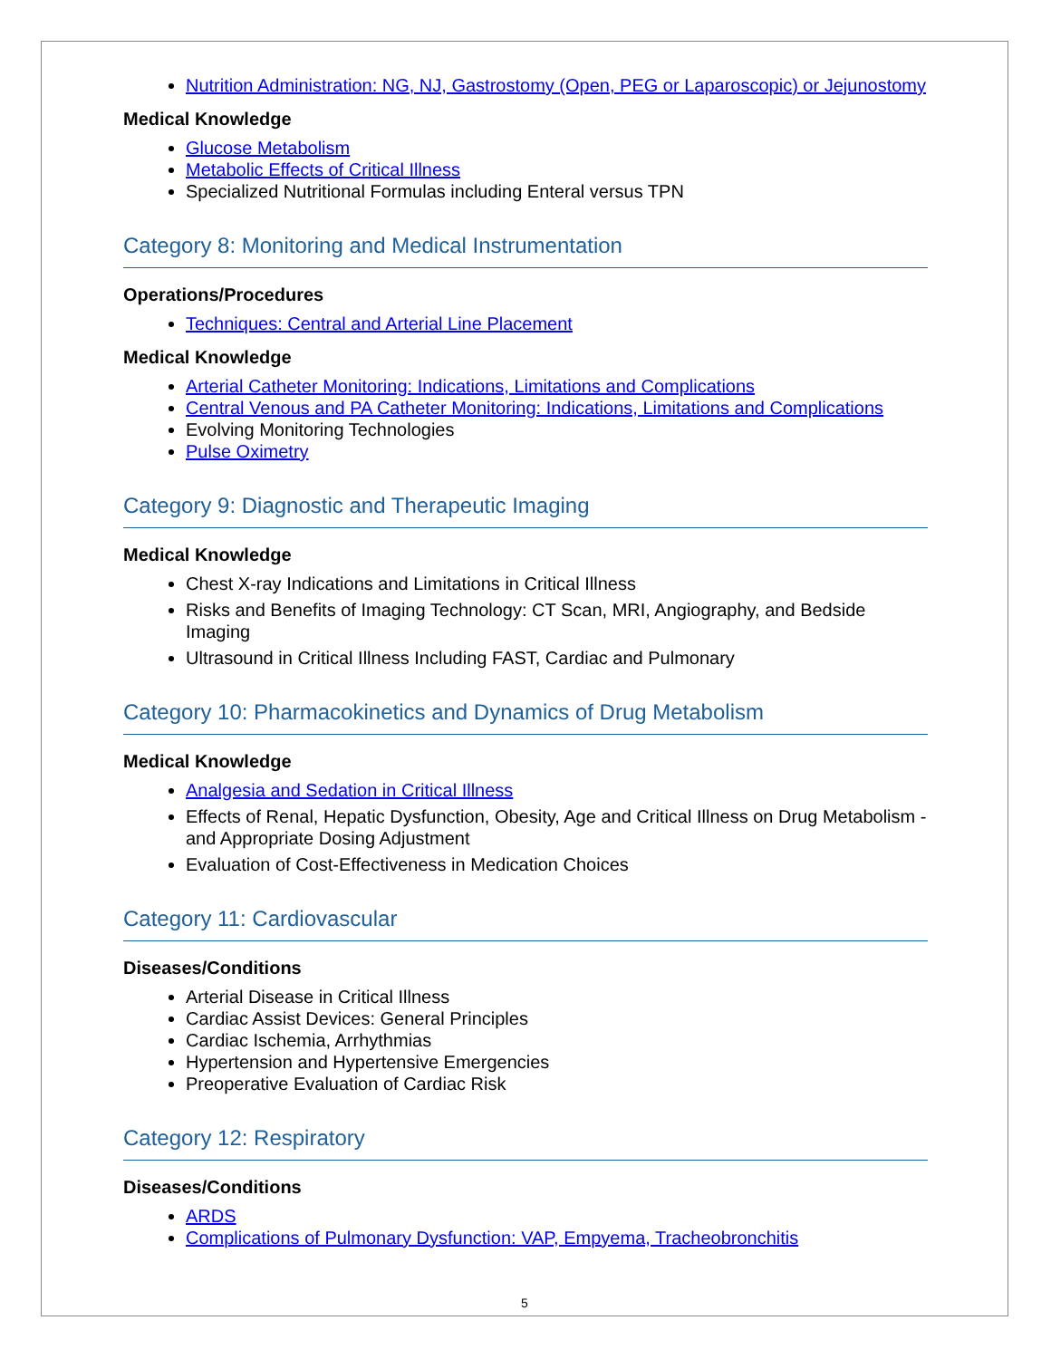Nutrition Administration: NG, NJ, Gastrostomy (Open, PEG or Laparoscopic) or Jejunostomy
Medical Knowledge
Glucose Metabolism
Metabolic Effects of Critical Illness
Specialized Nutritional Formulas including Enteral versus TPN
Category 8: Monitoring and Medical Instrumentation
Operations/Procedures
Techniques: Central and Arterial Line Placement
Medical Knowledge
Arterial Catheter Monitoring: Indications, Limitations and Complications
Central Venous and PA Catheter Monitoring: Indications, Limitations and Complications
Evolving Monitoring Technologies
Pulse Oximetry
Category 9: Diagnostic and Therapeutic Imaging
Medical Knowledge
Chest X-ray Indications and Limitations in Critical Illness
Risks and Benefits of Imaging Technology: CT Scan, MRI, Angiography, and Bedside Imaging
Ultrasound in Critical Illness Including FAST, Cardiac and Pulmonary
Category 10: Pharmacokinetics and Dynamics of Drug Metabolism
Medical Knowledge
Analgesia and Sedation in Critical Illness
Effects of Renal, Hepatic Dysfunction, Obesity, Age and Critical Illness on Drug Metabolism - and Appropriate Dosing Adjustment
Evaluation of Cost-Effectiveness in Medication Choices
Category 11: Cardiovascular
Diseases/Conditions
Arterial Disease in Critical Illness
Cardiac Assist Devices: General Principles
Cardiac Ischemia, Arrhythmias
Hypertension and Hypertensive Emergencies
Preoperative Evaluation of Cardiac Risk
Category 12: Respiratory
Diseases/Conditions
ARDS
Complications of Pulmonary Dysfunction: VAP, Empyema, Tracheobronchitis
5